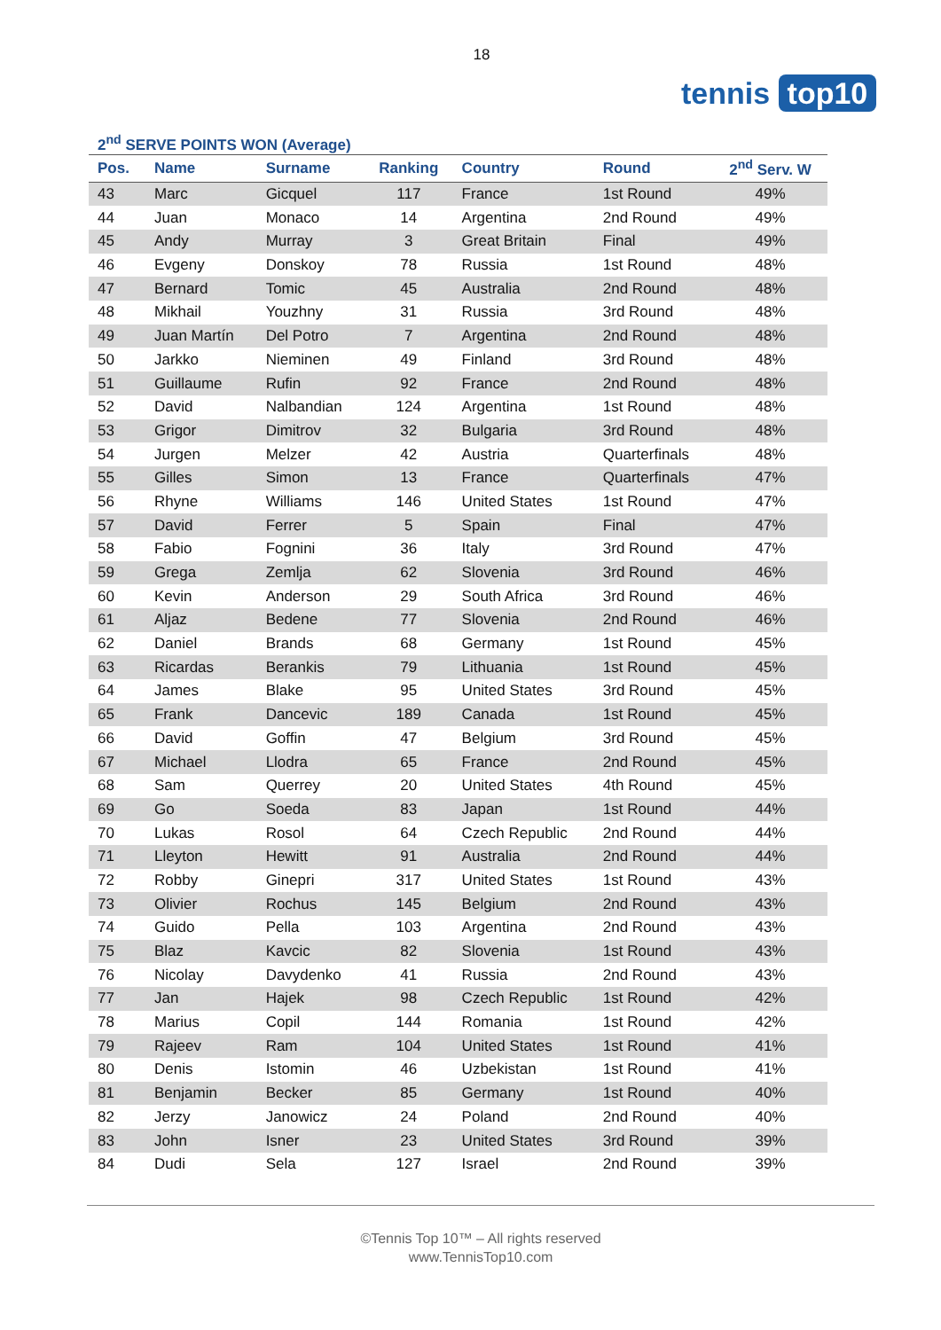18
tennis top10
2<sup>nd</sup> SERVE POINTS WON (Average)
| Pos. | Name | Surname | Ranking | Country | Round | 2<sup>nd</sup> Serv. W |
| --- | --- | --- | --- | --- | --- | --- |
| 43 | Marc | Gicquel | 117 | France | 1st Round | 49% |
| 44 | Juan | Monaco | 14 | Argentina | 2nd Round | 49% |
| 45 | Andy | Murray | 3 | Great Britain | Final | 49% |
| 46 | Evgeny | Donskoy | 78 | Russia | 1st Round | 48% |
| 47 | Bernard | Tomic | 45 | Australia | 2nd Round | 48% |
| 48 | Mikhail | Youzhny | 31 | Russia | 3rd Round | 48% |
| 49 | Juan Martín | Del Potro | 7 | Argentina | 2nd Round | 48% |
| 50 | Jarkko | Nieminen | 49 | Finland | 3rd Round | 48% |
| 51 | Guillaume | Rufin | 92 | France | 2nd Round | 48% |
| 52 | David | Nalbandian | 124 | Argentina | 1st Round | 48% |
| 53 | Grigor | Dimitrov | 32 | Bulgaria | 3rd Round | 48% |
| 54 | Jurgen | Melzer | 42 | Austria | Quarterfinals | 48% |
| 55 | Gilles | Simon | 13 | France | Quarterfinals | 47% |
| 56 | Rhyne | Williams | 146 | United States | 1st Round | 47% |
| 57 | David | Ferrer | 5 | Spain | Final | 47% |
| 58 | Fabio | Fognini | 36 | Italy | 3rd Round | 47% |
| 59 | Grega | Zemlja | 62 | Slovenia | 3rd Round | 46% |
| 60 | Kevin | Anderson | 29 | South Africa | 3rd Round | 46% |
| 61 | Aljaz | Bedene | 77 | Slovenia | 2nd Round | 46% |
| 62 | Daniel | Brands | 68 | Germany | 1st Round | 45% |
| 63 | Ricardas | Berankis | 79 | Lithuania | 1st Round | 45% |
| 64 | James | Blake | 95 | United States | 3rd Round | 45% |
| 65 | Frank | Dancevic | 189 | Canada | 1st Round | 45% |
| 66 | David | Goffin | 47 | Belgium | 3rd Round | 45% |
| 67 | Michael | Llodra | 65 | France | 2nd Round | 45% |
| 68 | Sam | Querrey | 20 | United States | 4th Round | 45% |
| 69 | Go | Soeda | 83 | Japan | 1st Round | 44% |
| 70 | Lukas | Rosol | 64 | Czech Republic | 2nd Round | 44% |
| 71 | Lleyton | Hewitt | 91 | Australia | 2nd Round | 44% |
| 72 | Robby | Ginepri | 317 | United States | 1st Round | 43% |
| 73 | Olivier | Rochus | 145 | Belgium | 2nd Round | 43% |
| 74 | Guido | Pella | 103 | Argentina | 2nd Round | 43% |
| 75 | Blaz | Kavcic | 82 | Slovenia | 1st Round | 43% |
| 76 | Nicolay | Davydenko | 41 | Russia | 2nd Round | 43% |
| 77 | Jan | Hajek | 98 | Czech Republic | 1st Round | 42% |
| 78 | Marius | Copil | 144 | Romania | 1st Round | 42% |
| 79 | Rajeev | Ram | 104 | United States | 1st Round | 41% |
| 80 | Denis | Istomin | 46 | Uzbekistan | 1st Round | 41% |
| 81 | Benjamin | Becker | 85 | Germany | 1st Round | 40% |
| 82 | Jerzy | Janowicz | 24 | Poland | 2nd Round | 40% |
| 83 | John | Isner | 23 | United States | 3rd Round | 39% |
| 84 | Dudi | Sela | 127 | Israel | 2nd Round | 39% |
©Tennis Top 10™ – All rights reserved
www.TennisTop10.com